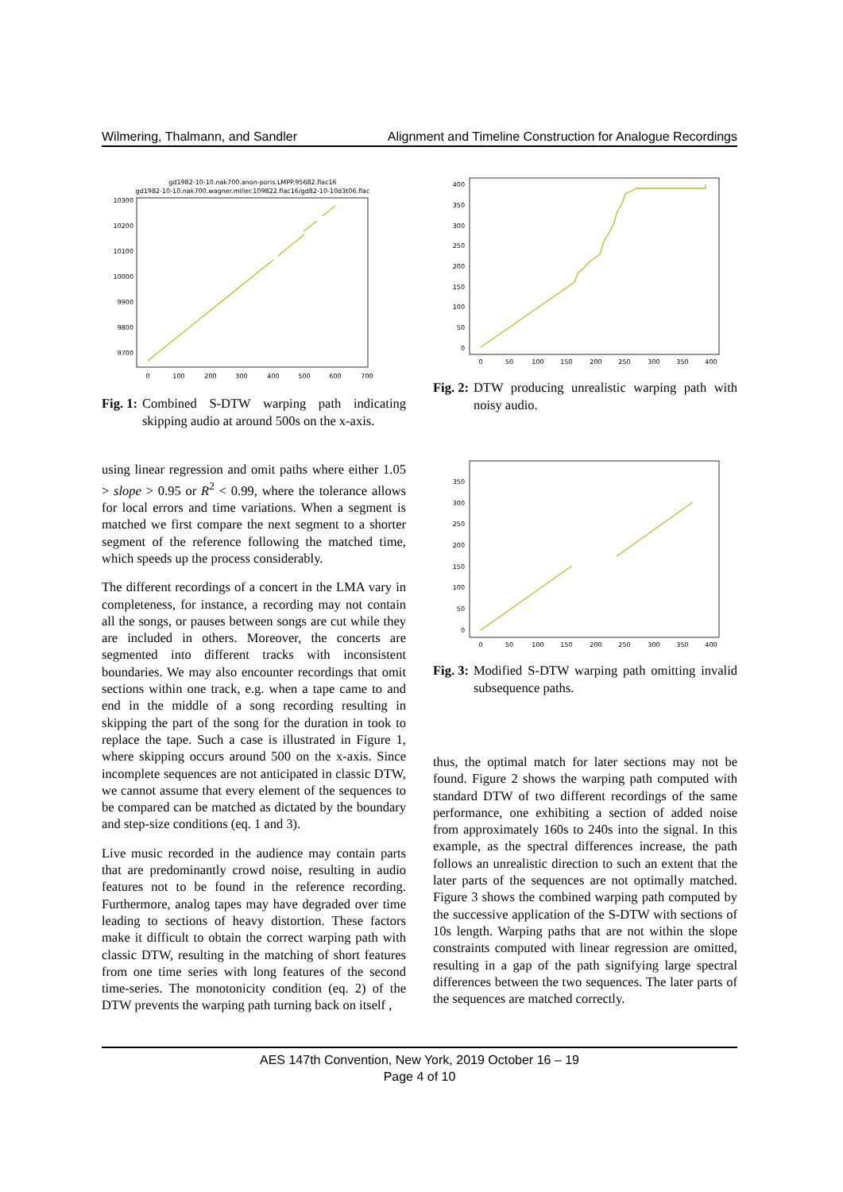Wilmering, Thalmann, and Sandler Alignment and Timeline Construction for Analogue Recordings
gd1982-10-10.nak700.anon-poris.LMPP.95682.flac16
gd1982-10-10.nak700.wagner.miller.109822.flac16/gd82-10-10d3t06.flac
10300
10200
10100
10000
9900
9800
9700
0
100
200
300
400
500
600
700
Fig. 1: Combined S-DTW warping path indicating skipping audio at around 500s on the x-axis.
400
350
300
250
200
150
100
50
0
0
50
100
150
200
250
300
350
400
Fig. 2: DTW producing unrealistic warping path with noisy audio.
350
300
250
200
150
100
50
0
0
50
100
150
200
250
300
350
400
Fig. 3: Modified S-DTW warping path omitting invalid subsequence paths.
using linear regression and omit paths where either 1.05 > slope > 0.95 or R<sup>2</sup> < 0.99, where the tolerance allows for local errors and time variations. When a segment is matched we first compare the next segment to a shorter segment of the reference following the matched time, which speeds up the process considerably.
The different recordings of a concert in the LMA vary in completeness, for instance, a recording may not contain all the songs, or pauses between songs are cut while they are included in others. Moreover, the concerts are segmented into different tracks with inconsistent boundaries. We may also encounter recordings that omit sections within one track, e.g. when a tape came to and end in the middle of a song recording resulting in skipping the part of the song for the duration in took to replace the tape. Such a case is illustrated in Figure 1, where skipping occurs around 500 on the x-axis. Since incomplete sequences are not anticipated in classic DTW, we cannot assume that every element of the sequences to be compared can be matched as dictated by the boundary and step-size conditions (eq. 1 and 3).
Live music recorded in the audience may contain parts that are predominantly crowd noise, resulting in audio features not to be found in the reference recording. Furthermore, analog tapes may have degraded over time leading to sections of heavy distortion. These factors make it difficult to obtain the correct warping path with classic DTW, resulting in the matching of short features from one time series with long features of the second time-series. The monotonicity condition (eq. 2) of the DTW prevents the warping path turning back on itself ,
thus, the optimal match for later sections may not be found. Figure 2 shows the warping path computed with standard DTW of two different recordings of the same performance, one exhibiting a section of added noise from approximately 160s to 240s into the signal. In this example, as the spectral differences increase, the path follows an unrealistic direction to such an extent that the later parts of the sequences are not optimally matched. Figure 3 shows the combined warping path computed by the successive application of the S-DTW with sections of 10s length. Warping paths that are not within the slope constraints computed with linear regression are omitted, resulting in a gap of the path signifying large spectral differences between the two sequences. The later parts of the sequences are matched correctly.
AES 147th Convention, New York, 2019 October 16 – 19
Page 4 of 10